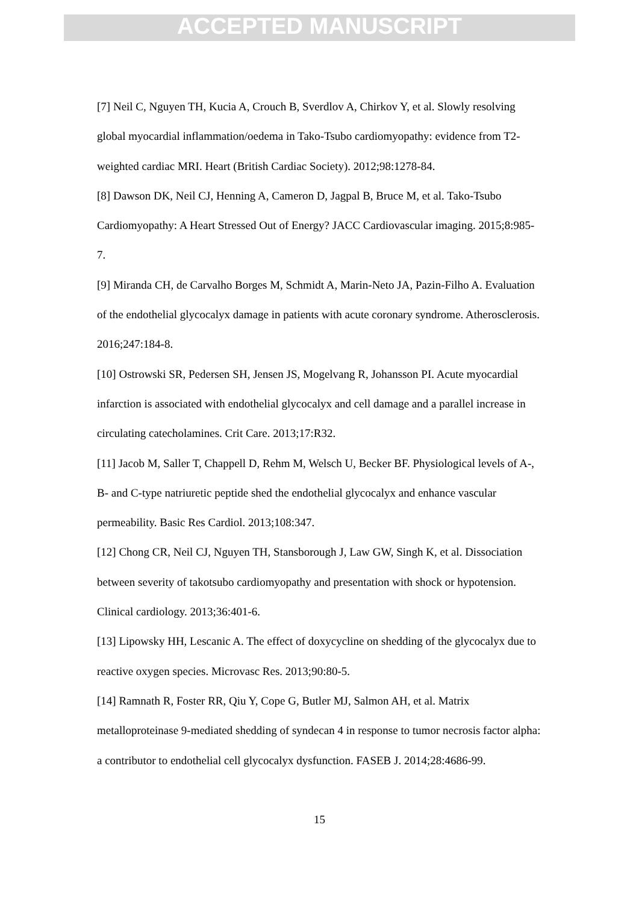ACCEPTED MANUSCRIPT
[7] Neil C, Nguyen TH, Kucia A, Crouch B, Sverdlov A, Chirkov Y, et al. Slowly resolving global myocardial inflammation/oedema in Tako-Tsubo cardiomyopathy: evidence from T2-weighted cardiac MRI. Heart (British Cardiac Society). 2012;98:1278-84.
[8] Dawson DK, Neil CJ, Henning A, Cameron D, Jagpal B, Bruce M, et al. Tako-Tsubo Cardiomyopathy: A Heart Stressed Out of Energy? JACC Cardiovascular imaging. 2015;8:985-7.
[9] Miranda CH, de Carvalho Borges M, Schmidt A, Marin-Neto JA, Pazin-Filho A. Evaluation of the endothelial glycocalyx damage in patients with acute coronary syndrome. Atherosclerosis. 2016;247:184-8.
[10] Ostrowski SR, Pedersen SH, Jensen JS, Mogelvang R, Johansson PI. Acute myocardial infarction is associated with endothelial glycocalyx and cell damage and a parallel increase in circulating catecholamines. Crit Care. 2013;17:R32.
[11] Jacob M, Saller T, Chappell D, Rehm M, Welsch U, Becker BF. Physiological levels of A-, B- and C-type natriuretic peptide shed the endothelial glycocalyx and enhance vascular permeability. Basic Res Cardiol. 2013;108:347.
[12] Chong CR, Neil CJ, Nguyen TH, Stansborough J, Law GW, Singh K, et al. Dissociation between severity of takotsubo cardiomyopathy and presentation with shock or hypotension. Clinical cardiology. 2013;36:401-6.
[13] Lipowsky HH, Lescanic A. The effect of doxycycline on shedding of the glycocalyx due to reactive oxygen species. Microvasc Res. 2013;90:80-5.
[14] Ramnath R, Foster RR, Qiu Y, Cope G, Butler MJ, Salmon AH, et al. Matrix metalloproteinase 9-mediated shedding of syndecan 4 in response to tumor necrosis factor alpha: a contributor to endothelial cell glycocalyx dysfunction. FASEB J. 2014;28:4686-99.
15